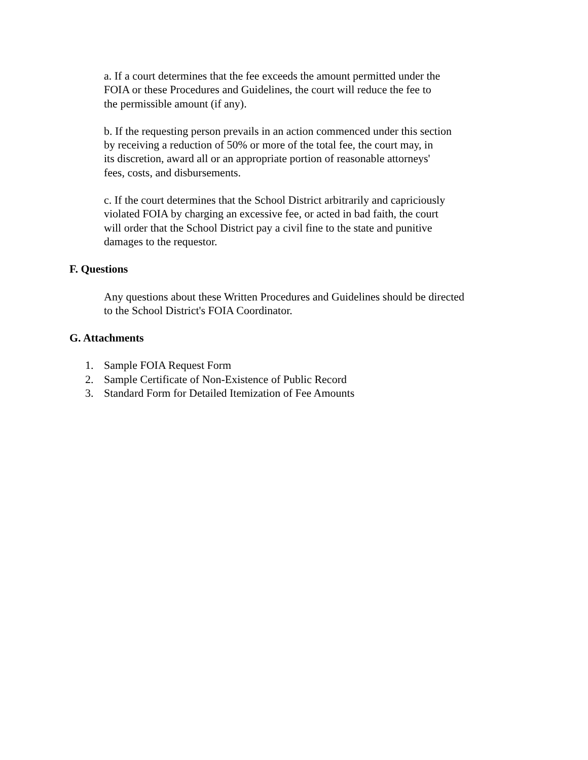a. If a court determines that the fee exceeds the amount permitted under the
FOIA or these Procedures and Guidelines, the court will reduce the fee to
the permissible amount (if any).
b. If the requesting person prevails in an action commenced under this section
by receiving a reduction of 50% or more of the total fee, the court may, in
its discretion, award all or an appropriate portion of reasonable attorneys'
fees, costs, and disbursements.
c. If the court determines that the School District arbitrarily and capriciously
violated FOIA by charging an excessive fee, or acted in bad faith, the court
will order that the School District pay a civil fine to the state and punitive
damages to the requestor.
F. Questions
Any questions about these Written Procedures and Guidelines should be directed
to the School District's FOIA Coordinator.
G. Attachments
1. Sample FOIA Request Form
2. Sample Certificate of Non-Existence of Public Record
3. Standard Form for Detailed Itemization of Fee Amounts